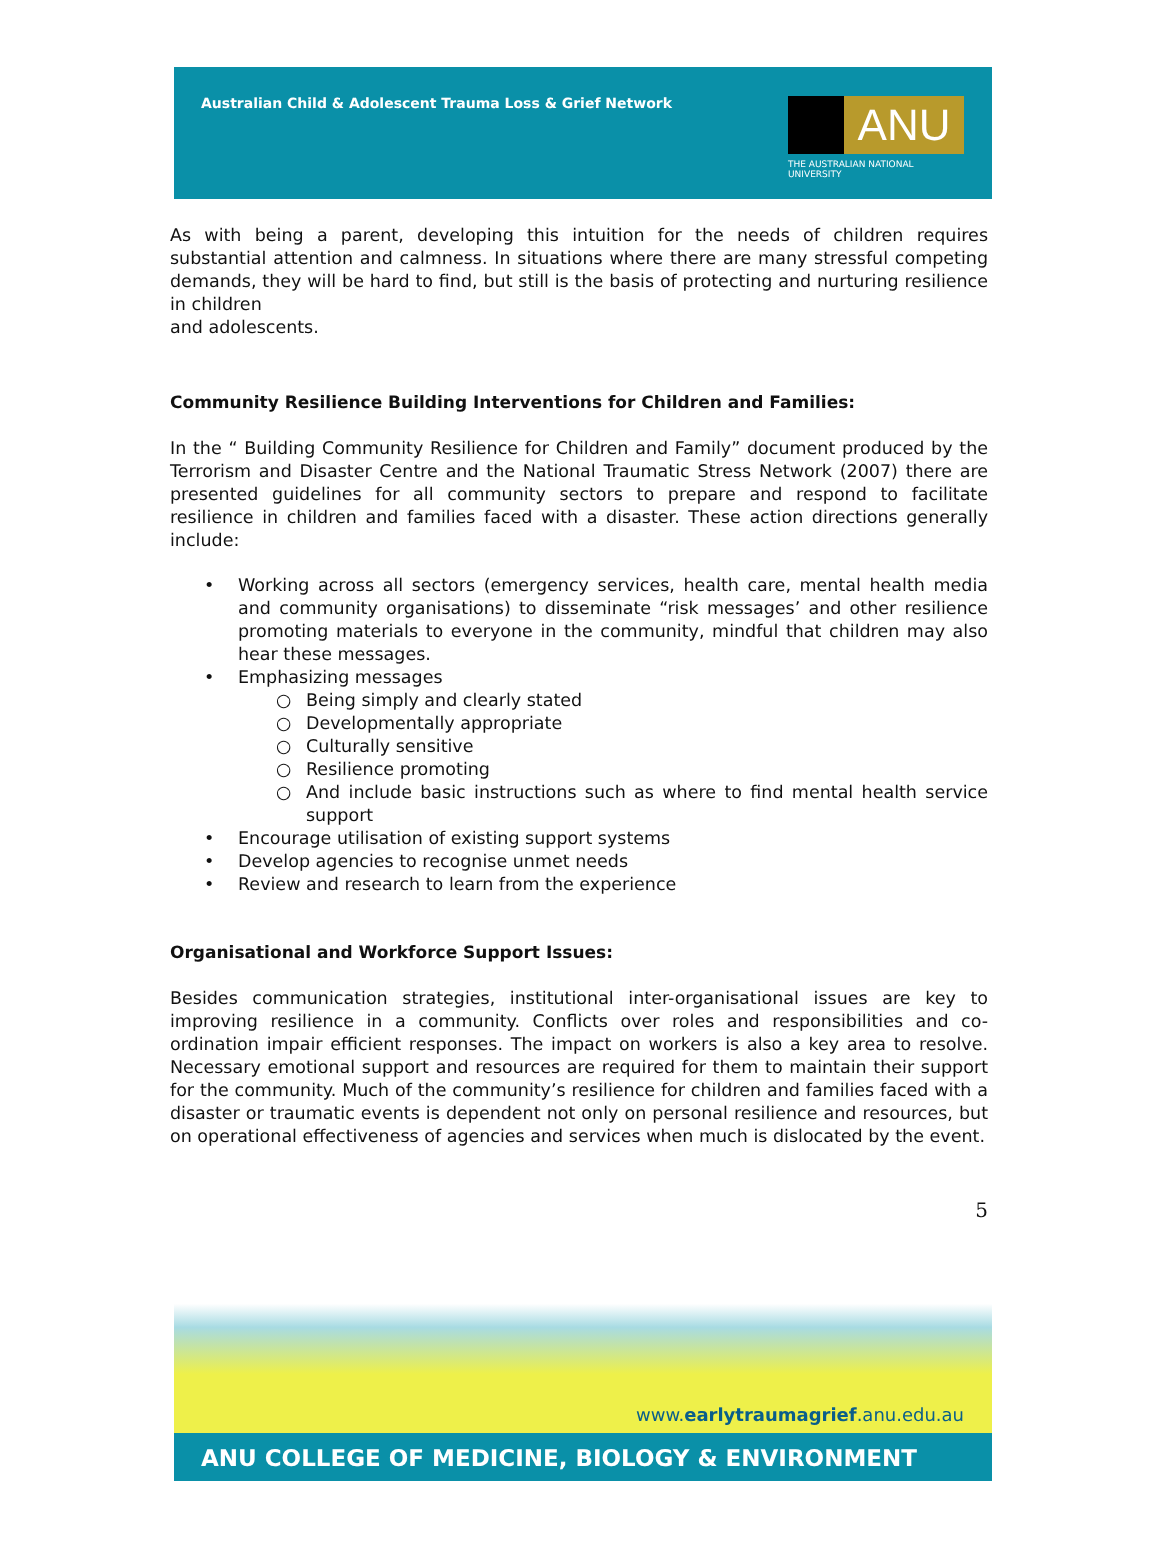Australian Child & Adolescent Trauma Loss & Grief Network
ANU
THE AUSTRALIAN NATIONAL UNIVERSITY
As with being a parent, developing this intuition for the needs of children requires substantial attention and calmness. In situations where there are many stressful competing demands, they will be hard to find, but still is the basis of protecting and nurturing resilience in children
and adolescents.
Community Resilience Building Interventions for Children and Families:
In the “ Building Community Resilience for Children and Family” document produced by the Terrorism and Disaster Centre and the National Traumatic Stress Network (2007) there are presented guidelines for all community sectors to prepare and respond to facilitate resilience in children and families faced with a disaster. These action directions generally include:
•
Working across all sectors (emergency services, health care, mental health media and community organisations) to disseminate “risk messages’ and other resilience promoting materials to everyone in the community, mindful that children may also hear these messages.
• Emphasizing messages
○ Being simply and clearly stated
○ Developmentally appropriate
○ Culturally sensitive
○ Resilience promoting
○
And include basic instructions such as where to find mental health service support
• Encourage utilisation of existing support systems
• Develop agencies to recognise unmet needs
• Review and research to learn from the experience
Organisational and Workforce Support Issues:
Besides communication strategies, institutional inter-organisational issues are key to improving resilience in a community. Conflicts over roles and responsibilities and co-ordination impair efficient responses. The impact on workers is also a key area to resolve. Necessary emotional support and resources are required for them to maintain their support for the community. Much of the community’s resilience for children and families faced with a disaster or traumatic events is dependent not only on personal resilience and resources, but on operational effectiveness of agencies and services when much is dislocated by the event.
5
www.earlytraumagrief.anu.edu.au
ANU COLLEGE OF MEDICINE, BIOLOGY & ENVIRONMENT